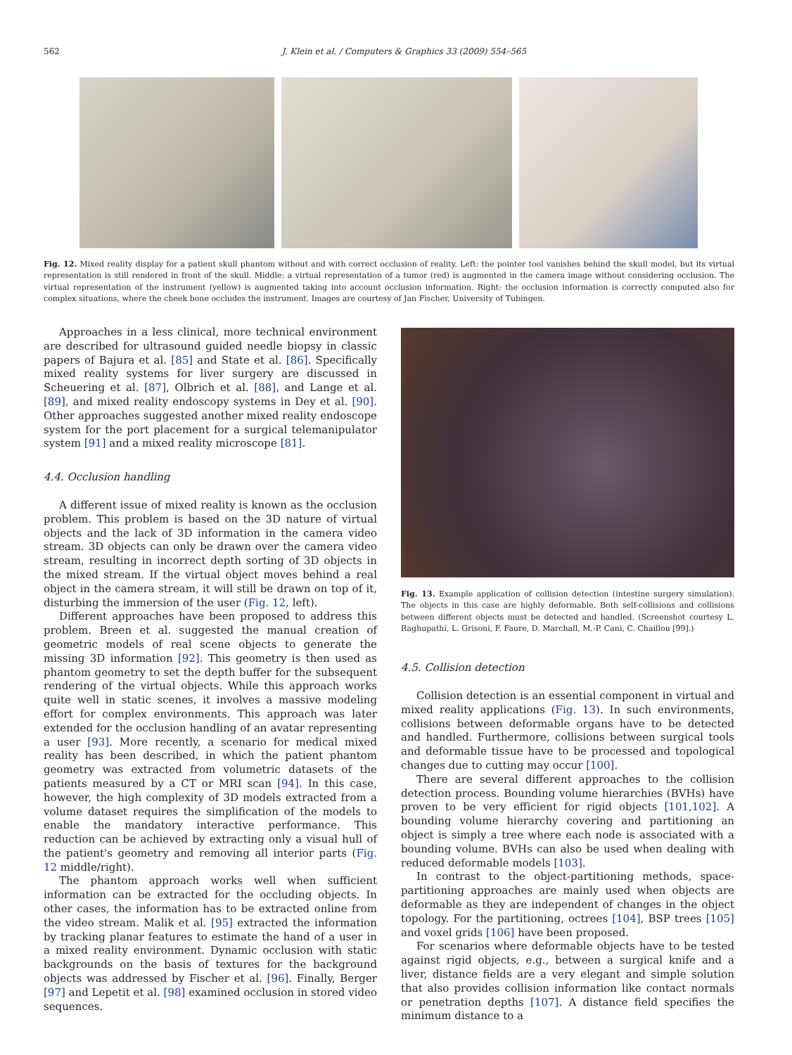562 J. Klein et al. / Computers & Graphics 33 (2009) 554–565
Fig. 12. Mixed reality display for a patient skull phantom without and with correct occlusion of reality. Left: the pointer tool vanishes behind the skull model, but its virtual representation is still rendered in front of the skull. Middle: a virtual representation of a tumor (red) is augmented in the camera image without considering occlusion. The virtual representation of the instrument (yellow) is augmented taking into account occlusion information. Right: the occlusion information is correctly computed also for complex situations, where the cheek bone occludes the instrument. Images are courtesy of Jan Fischer, University of Tubingen.
Approaches in a less clinical, more technical environment are described for ultrasound guided needle biopsy in classic papers of Bajura et al. [85] and State et al. [86]. Specifically mixed reality systems for liver surgery are discussed in Scheuering et al. [87], Olbrich et al. [88], and Lange et al. [89], and mixed reality endoscopy systems in Dey et al. [90]. Other approaches suggested another mixed reality endoscope system for the port placement for a surgical telemanipulator system [91] and a mixed reality microscope [81].
4.4. Occlusion handling
A different issue of mixed reality is known as the occlusion problem. This problem is based on the 3D nature of virtual objects and the lack of 3D information in the camera video stream. 3D objects can only be drawn over the camera video stream, resulting in incorrect depth sorting of 3D objects in the mixed stream. If the virtual object moves behind a real object in the camera stream, it will still be drawn on top of it, disturbing the immersion of the user (Fig. 12, left).
Different approaches have been proposed to address this problem. Breen et al. suggested the manual creation of geometric models of real scene objects to generate the missing 3D information [92]. This geometry is then used as phantom geometry to set the depth buffer for the subsequent rendering of the virtual objects. While this approach works quite well in static scenes, it involves a massive modeling effort for complex environments. This approach was later extended for the occlusion handling of an avatar representing a user [93]. More recently, a scenario for medical mixed reality has been described, in which the patient phantom geometry was extracted from volumetric datasets of the patients measured by a CT or MRI scan [94]. In this case, however, the high complexity of 3D models extracted from a volume dataset requires the simplification of the models to enable the mandatory interactive performance. This reduction can be achieved by extracting only a visual hull of the patient's geometry and removing all interior parts (Fig. 12 middle/right).
The phantom approach works well when sufficient information can be extracted for the occluding objects. In other cases, the information has to be extracted online from the video stream. Malik et al. [95] extracted the information by tracking planar features to estimate the hand of a user in a mixed reality environment. Dynamic occlusion with static backgrounds on the basis of textures for the background objects was addressed by Fischer et al. [96]. Finally, Berger [97] and Lepetit et al. [98] examined occlusion in stored video sequences.
Fig. 13. Example application of collision detection (intestine surgery simulation). The objects in this case are highly deformable. Both self-collisions and collisions between different objects must be detected and handled. (Screenshot courtesy L. Raghupathi, L. Grisoni, F. Faure, D. Marchall, M.-P. Cani, C. Chaillou [99].)
4.5. Collision detection
Collision detection is an essential component in virtual and mixed reality applications (Fig. 13). In such environments, collisions between deformable organs have to be detected and handled. Furthermore, collisions between surgical tools and deformable tissue have to be processed and topological changes due to cutting may occur [100].
There are several different approaches to the collision detection process. Bounding volume hierarchies (BVHs) have proven to be very efficient for rigid objects [101,102]. A bounding volume hierarchy covering and partitioning an object is simply a tree where each node is associated with a bounding volume. BVHs can also be used when dealing with reduced deformable models [103].
In contrast to the object-partitioning methods, space-partitioning approaches are mainly used when objects are deformable as they are independent of changes in the object topology. For the partitioning, octrees [104], BSP trees [105] and voxel grids [106] have been proposed.
For scenarios where deformable objects have to be tested against rigid objects, e.g., between a surgical knife and a liver, distance fields are a very elegant and simple solution that also provides collision information like contact normals or penetration depths [107]. A distance field specifies the minimum distance to a